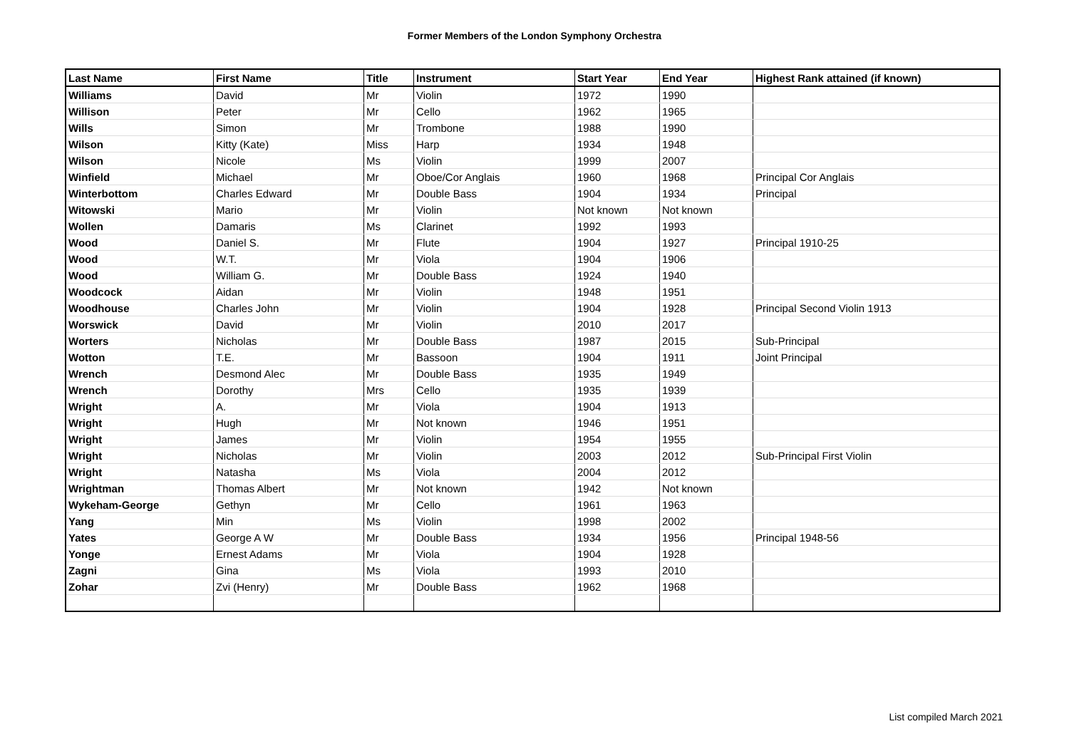Former Members of the London Symphony Orchestra
| Last Name | First Name | Title | Instrument | Start Year | End Year | Highest Rank attained (if known) |
| --- | --- | --- | --- | --- | --- | --- |
| Williams | David | Mr | Violin | 1972 | 1990 | |
| Willison | Peter | Mr | Cello | 1962 | 1965 | |
| Wills | Simon | Mr | Trombone | 1988 | 1990 | |
| Wilson | Kitty (Kate) | Miss | Harp | 1934 | 1948 | |
| Wilson | Nicole | Ms | Violin | 1999 | 2007 | |
| Winfield | Michael | Mr | Oboe/Cor Anglais | 1960 | 1968 | Principal Cor Anglais |
| Winterbottom | Charles Edward | Mr | Double Bass | 1904 | 1934 | Principal |
| Witowski | Mario | Mr | Violin | Not known | Not known | |
| Wollen | Damaris | Ms | Clarinet | 1992 | 1993 | |
| Wood | Daniel S. | Mr | Flute | 1904 | 1927 | Principal 1910-25 |
| Wood | W.T. | Mr | Viola | 1904 | 1906 | |
| Wood | William G. | Mr | Double Bass | 1924 | 1940 | |
| Woodcock | Aidan | Mr | Violin | 1948 | 1951 | |
| Woodhouse | Charles John | Mr | Violin | 1904 | 1928 | Principal Second Violin 1913 |
| Worswick | David | Mr | Violin | 2010 | 2017 | |
| Worters | Nicholas | Mr | Double Bass | 1987 | 2015 | Sub-Principal |
| Wotton | T.E. | Mr | Bassoon | 1904 | 1911 | Joint Principal |
| Wrench | Desmond Alec | Mr | Double Bass | 1935 | 1949 | |
| Wrench | Dorothy | Mrs | Cello | 1935 | 1939 | |
| Wright | A. | Mr | Viola | 1904 | 1913 | |
| Wright | Hugh | Mr | Not known | 1946 | 1951 | |
| Wright | James | Mr | Violin | 1954 | 1955 | |
| Wright | Nicholas | Mr | Violin | 2003 | 2012 | Sub-Principal First Violin |
| Wright | Natasha | Ms | Viola | 2004 | 2012 | |
| Wrightman | Thomas Albert | Mr | Not known | 1942 | Not known | |
| Wykeham-George | Gethyn | Mr | Cello | 1961 | 1963 | |
| Yang | Min | Ms | Violin | 1998 | 2002 | |
| Yates | George A W | Mr | Double Bass | 1934 | 1956 | Principal 1948-56 |
| Yonge | Ernest Adams | Mr | Viola | 1904 | 1928 | |
| Zagni | Gina | Ms | Viola | 1993 | 2010 | |
| Zohar | Zvi (Henry) | Mr | Double Bass | 1962 | 1968 | |
List compiled March 2021